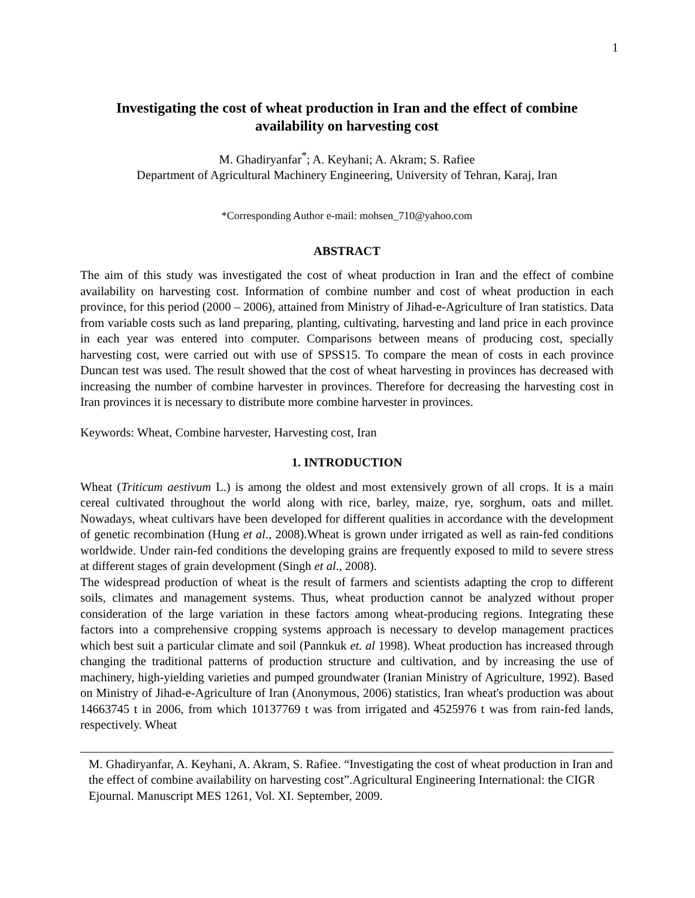1
Investigating the cost of wheat production in Iran and the effect of combine availability on harvesting cost
M. Ghadiryanfar<sup>*</sup>; A. Keyhani; A. Akram; S. Rafiee
Department of Agricultural Machinery Engineering, University of Tehran, Karaj, Iran
*Corresponding Author e-mail: mohsen_710@yahoo.com
ABSTRACT
The aim of this study was investigated the cost of wheat production in Iran and the effect of combine availability on harvesting cost. Information of combine number and cost of wheat production in each province, for this period (2000 – 2006), attained from Ministry of Jihad-e-Agriculture of Iran statistics. Data from variable costs such as land preparing, planting, cultivating, harvesting and land price in each province in each year was entered into computer. Comparisons between means of producing cost, specially harvesting cost, were carried out with use of SPSS15. To compare the mean of costs in each province Duncan test was used. The result showed that the cost of wheat harvesting in provinces has decreased with increasing the number of combine harvester in provinces. Therefore for decreasing the harvesting cost in Iran provinces it is necessary to distribute more combine harvester in provinces.
Keywords: Wheat, Combine harvester, Harvesting cost, Iran
1. INTRODUCTION
Wheat (Triticum aestivum L.) is among the oldest and most extensively grown of all crops. It is a main cereal cultivated throughout the world along with rice, barley, maize, rye, sorghum, oats and millet. Nowadays, wheat cultivars have been developed for different qualities in accordance with the development of genetic recombination (Hung et al., 2008).Wheat is grown under irrigated as well as rain-fed conditions worldwide. Under rain-fed conditions the developing grains are frequently exposed to mild to severe stress at different stages of grain development (Singh et al., 2008).
The widespread production of wheat is the result of farmers and scientists adapting the crop to different soils, climates and management systems. Thus, wheat production cannot be analyzed without proper consideration of the large variation in these factors among wheat-producing regions. Integrating these factors into a comprehensive cropping systems approach is necessary to develop management practices which best suit a particular climate and soil (Pannkuk et. al 1998). Wheat production has increased through changing the traditional patterns of production structure and cultivation, and by increasing the use of machinery, high-yielding varieties and pumped groundwater (Iranian Ministry of Agriculture, 1992). Based on Ministry of Jihad-e-Agriculture of Iran (Anonymous, 2006) statistics, Iran wheat's production was about 14663745 t in 2006, from which 10137769 t was from irrigated and 4525976 t was from rain-fed lands, respectively. Wheat
M. Ghadiryanfar, A. Keyhani, A. Akram, S. Rafiee. “Investigating the cost of wheat production in Iran and the effect of combine availability on harvesting cost”.Agricultural Engineering International: the CIGR Ejournal. Manuscript MES 1261, Vol. XI. September, 2009.